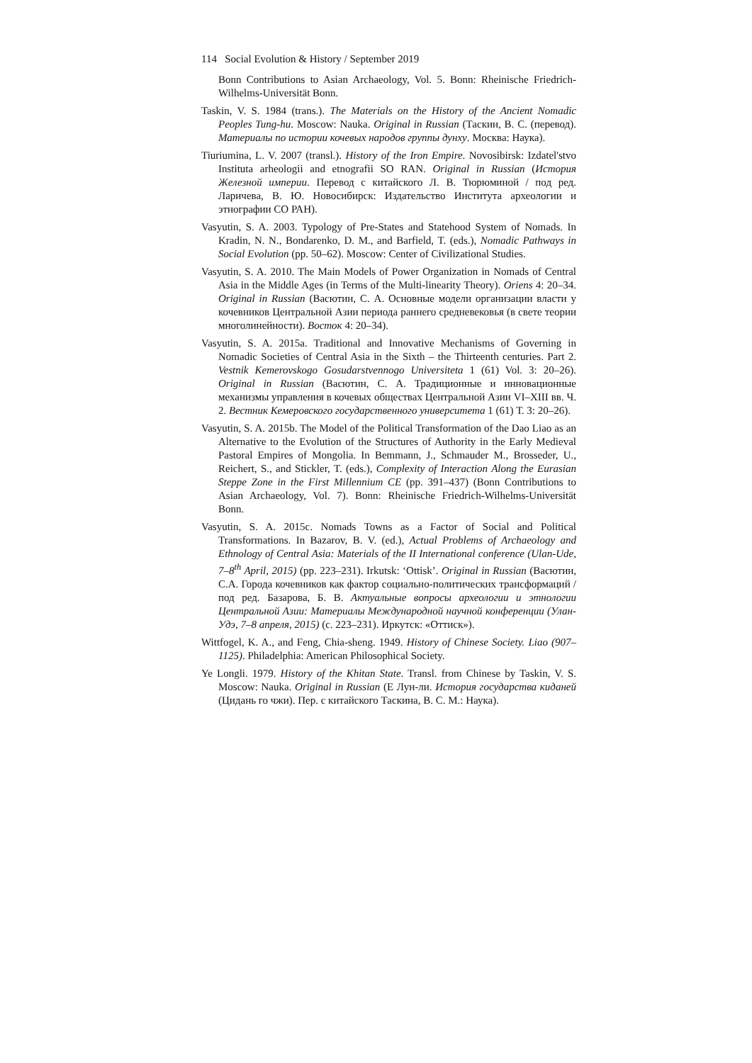114 Social Evolution & History / September 2019
Bonn Contributions to Asian Archaeology, Vol. 5. Bonn: Rheinische Friedrich-Wilhelms-Universität Bonn.
Taskin, V. S. 1984 (trans.). The Materials on the History of the Ancient Nomadic Peoples Tung-hu. Moscow: Nauka. Original in Russian (Таскин, В. С. (перевод). Материалы по истории кочевых народов группы дунху. Москва: Наука).
Tiuriumina, L. V. 2007 (transl.). History of the Iron Empire. Novosibirsk: Izdatel'stvo Instituta arheologii and etnografii SO RAN. Original in Russian (История Железной империи. Перевод с китайского Л. В. Тюрюминой / под ред. Ларичева, В. Ю. Новосибирск: Издательство Института археологии и этнографии СО РАН).
Vasyutin, S. A. 2003. Typology of Pre-States and Statehood System of Nomads. In Kradin, N. N., Bondarenko, D. M., and Barfield, T. (eds.), Nomadic Pathways in Social Evolution (pp. 50–62). Moscow: Center of Civilizational Studies.
Vasyutin, S. A. 2010. The Main Models of Power Organization in Nomads of Central Asia in the Middle Ages (in Terms of the Multi-linearity Theory). Oriens 4: 20–34. Original in Russian (Васютин, С. А. Основные модели организации власти у кочевников Центральной Азии периода раннего средневековья (в свете теории многолинейности). Восток 4: 20–34).
Vasyutin, S. A. 2015a. Traditional and Innovative Mechanisms of Governing in Nomadic Societies of Central Asia in the Sixth – the Thirteenth centuries. Part 2. Vestnik Kemerovskogo Gosudarstvennogo Universiteta 1 (61) Vol. 3: 20–26). Original in Russian (Васютин, С. А. Традиционные и инновационные механизмы управления в кочевых обществах Центральной Азии VI–XIII вв. Ч. 2. Вестник Кемеровского государственного университета 1 (61) Т. 3: 20–26).
Vasyutin, S. A. 2015b. The Model of the Political Transformation of the Dao Liao as an Alternative to the Evolution of the Structures of Authority in the Early Medieval Pastoral Empires of Mongolia. In Bemmann, J., Schmauder M., Brosseder, U., Reichert, S., and Stickler, T. (eds.), Complexity of Interaction Along the Eurasian Steppe Zone in the First Millennium CE (pp. 391–437) (Bonn Contributions to Asian Archaeology, Vol. 7). Bonn: Rheinische Friedrich-Wilhelms-Universität Bonn.
Vasyutin, S. A. 2015c. Nomads Towns as a Factor of Social and Political Transformations. In Bazarov, B. V. (ed.), Actual Problems of Archaeology and Ethnology of Central Asia: Materials of the II International conference (Ulan-Ude, 7–8<sup>th</sup> April, 2015) (pp. 223–231). Irkutsk: ‘Ottisk’. Original in Russian (Васютин, С.А. Города кочевников как фактор социально-политических трансформаций / под ред. Базарова, Б. В. Актуальные вопросы археологии и этнологии Центральной Азии: Материалы Международной научной конференции (Улан-Удэ, 7–8 апреля, 2015) (с. 223–231). Иркутск: «Оттиск»).
Wittfogel, K. A., and Feng, Chia-sheng. 1949. History of Chinese Society. Liao (907–1125). Philadelphia: American Philosophical Society.
Ye Longli. 1979. History of the Khitan State. Transl. from Chinese by Taskin, V. S. Moscow: Nauka. Original in Russian (Е Лун-ли. История государства киданей (Цидань го чжи). Пер. с китайского Таскина, В. С. М.: Наука).